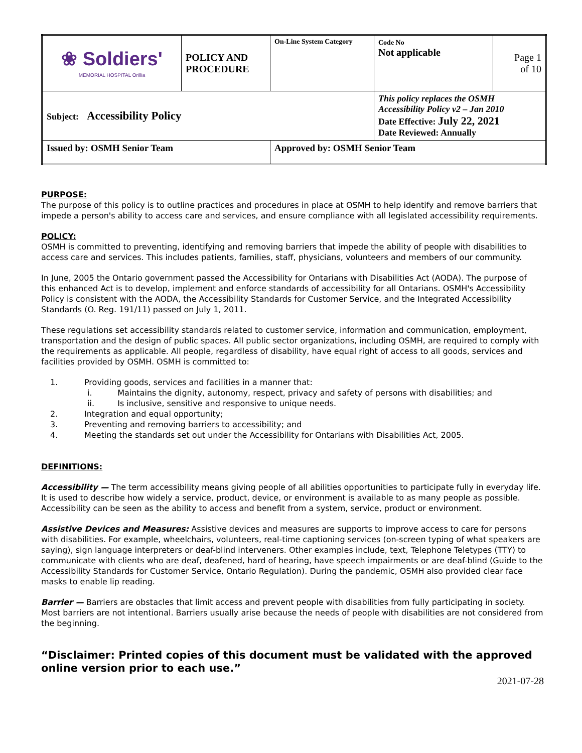| ❀ Soldiers' MEMORIAL HOSPITAL Orillia | POLICY AND PROCEDURE | On-Line System Category | Code No Not applicable | Page 1 of 10 |
| Subject: Accessibility Policy | | | This policy replaces the OSMH Accessibility Policy v2 – Jan 2010 Date Effective: July 22, 2021 Date Reviewed: Annually | |
| Issued by: OSMH Senior Team | | Approved by: OSMH Senior Team | | |
PURPOSE:
The purpose of this policy is to outline practices and procedures in place at OSMH to help identify and remove barriers that impede a person's ability to access care and services, and ensure compliance with all legislated accessibility requirements.
POLICY:
OSMH is committed to preventing, identifying and removing barriers that impede the ability of people with disabilities to access care and services. This includes patients, families, staff, physicians, volunteers and members of our community.
In June, 2005 the Ontario government passed the Accessibility for Ontarians with Disabilities Act (AODA). The purpose of this enhanced Act is to develop, implement and enforce standards of accessibility for all Ontarians. OSMH's Accessibility Policy is consistent with the AODA, the Accessibility Standards for Customer Service, and the Integrated Accessibility Standards (O. Reg. 191/11) passed on July 1, 2011.
These regulations set accessibility standards related to customer service, information and communication, employment, transportation and the design of public spaces. All public sector organizations, including OSMH, are required to comply with the requirements as applicable. All people, regardless of disability, have equal right of access to all goods, services and facilities provided by OSMH. OSMH is committed to:
1. Providing goods, services and facilities in a manner that:
i. Maintains the dignity, autonomy, respect, privacy and safety of persons with disabilities; and
ii. Is inclusive, sensitive and responsive to unique needs.
2. Integration and equal opportunity;
3. Preventing and removing barriers to accessibility; and
4. Meeting the standards set out under the Accessibility for Ontarians with Disabilities Act, 2005.
DEFINITIONS:
Accessibility — The term accessibility means giving people of all abilities opportunities to participate fully in everyday life. It is used to describe how widely a service, product, device, or environment is available to as many people as possible. Accessibility can be seen as the ability to access and benefit from a system, service, product or environment.
Assistive Devices and Measures: Assistive devices and measures are supports to improve access to care for persons with disabilities. For example, wheelchairs, volunteers, real-time captioning services (on-screen typing of what speakers are saying), sign language interpreters or deaf-blind interveners. Other examples include, text, Telephone Teletypes (TTY) to communicate with clients who are deaf, deafened, hard of hearing, have speech impairments or are deaf-blind (Guide to the Accessibility Standards for Customer Service, Ontario Regulation). During the pandemic, OSMH also provided clear face masks to enable lip reading.
Barrier — Barriers are obstacles that limit access and prevent people with disabilities from fully participating in society. Most barriers are not intentional. Barriers usually arise because the needs of people with disabilities are not considered from the beginning.
“Disclaimer: Printed copies of this document must be validated with the approved online version prior to each use.”
2021-07-28